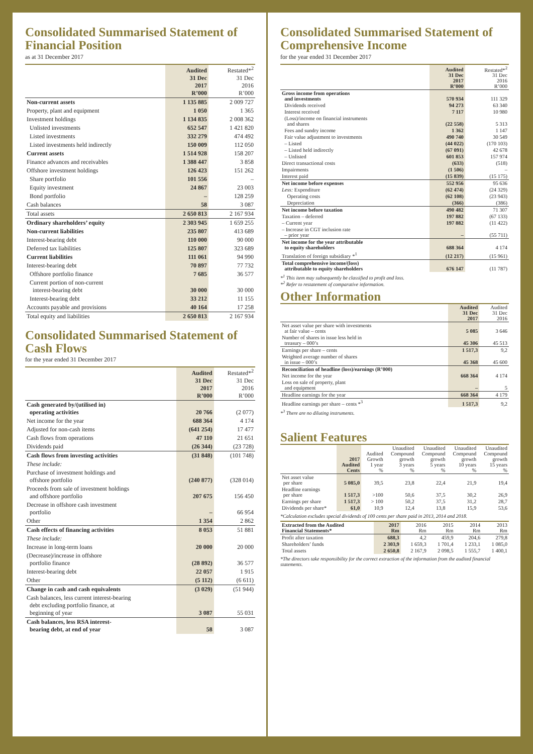Consolidated Summarised Statement of Financial Position
as at 31 December 2017
| | Audited 31 Dec 2017 R’000 | Restated*<sup>2</sup> 31 Dec 2016 R’000 |
| --- | --- | --- |
| Non-current assets | 1 135 885 | 2 009 727 |
| Property, plant and equipment | 1 050 | 1 365 |
| Investment holdings | 1 134 835 | 2 008 362 |
| Unlisted investments | 652 547 | 1 421 820 |
| Listed investments | 332 279 | 474 492 |
| Listed investments held indirectly | 150 009 | 112 050 |
| Current assets | 1 514 928 | 158 207 |
| Finance advances and receivables | 1 388 447 | 3 858 |
| Offshore investment holdings | 126 423 | 151 262 |
| Share portfolio | 101 556 | – |
| Equity investment | 24 867 | 23 003 |
| Bond portfolio | – | 128 259 |
| Cash balances | 58 | 3 087 |
| Total assets | 2 650 813 | 2 167 934 |
| Ordinary shareholders’ equity | 2 303 945 | 1 659 255 |
| Non-current liabilities | 235 807 | 413 689 |
| Interest-bearing debt | 110 000 | 90 000 |
| Deferred tax liabilities | 125 807 | 323 689 |
| Current liabilities | 111 061 | 94 990 |
| Interest-bearing debt | 70 897 | 77 732 |
| Offshore portfolio finance | 7 685 | 36 577 |
| Current portion of non-current interest-bearing debt | 30 000 | 30 000 |
| Interest-bearing debt | 33 212 | 11 155 |
| Accounts payable and provisions | 40 164 | 17 258 |
| Total equity and liabilities | 2 650 813 | 2 167 934 |
Consolidated Summarised Statement of Cash Flows
for the year ended 31 December 2017
| | Audited 31 Dec 2017 R’000 | Restated*<sup>2</sup> 31 Dec 2016 R’000 |
| --- | --- | --- |
| Cash generated by/(utilised in) operating activities | 20 766 | (2 077) |
| Net income for the year | 688 364 | 4 174 |
| Adjusted for non-cash items | (641 254) | 17 477 |
| Cash flows from operations | 47 110 | 21 651 |
| Dividends paid | (26 344) | (23 728) |
| Cash flows from investing activities | (31 848) | (101 748) |
| These include: | | |
| Purchase of investment holdings and offshore portfolio | (240 877) | (328 014) |
| Proceeds from sale of investment holdings and offshore portfolio | 207 675 | 156 450 |
| Decrease in offshore cash investment portfolio | – | 66 954 |
| Other | 1 354 | 2 862 |
| Cash effects of financing activities | 8 053 | 51 881 |
| These include: | | |
| Increase in long-term loans | 20 000 | 20 000 |
| (Decrease)/increase in offshore portfolio finance | (28 892) | 36 577 |
| Interest-bearing debt | 22 057 | 1 915 |
| Other | (5 112) | (6 611) |
| Change in cash and cash equivalents | (3 029) | (51 944) |
| Cash balances, less current interest-bearing debt excluding portfolio finance, at beginning of year | 3 087 | 55 031 |
| Cash balances, less RSA interest- bearing debt, at end of year | 58 | 3 087 |
Consolidated Summarised Statement of Comprehensive Income
for the year ended 31 December 2017
| | Audited 31 Dec 2017 R’000 | Restated*<sup>2</sup> 31 Dec 2016 R’000 |
| --- | --- | --- |
| Gross income from operations and investments | 570 934 | 111 329 |
| Dividends received | 94 273 | 63 340 |
| Interest received | 7 117 | 10 980 |
| (Loss)/income on financial instruments and shares | (22 558) | 5 313 |
| Fees and sundry income | 1 362 | 1 147 |
| Fair value adjustment to investments | 490 740 | 30 549 |
| – Listed | (44 022) | (170 103) |
| – Listed held indirectly | (67 091) | 42 678 |
| – Unlisted | 601 853 | 157 974 |
| Direct transactional costs | (633) | (518) |
| Impairments | (1 506) | – |
| Interest paid | (15 839) | (15 175) |
| Net income before expenses | 552 956 | 95 636 |
| Less: Expenditure | (62 474) | (24 329) |
| Operating costs | (62 108) | (23 943) |
| Depreciation | (366) | (386) |
| Net income before taxation | 490 482 | 71 307 |
| Taxation – deferred | 197 882 | (67 133) |
| – Current year | 197 882 | (11 422) |
| – Increase in CGT inclusion rate – prior year | – | (55 711) |
| Net income for the year attributable to equity shareholders | 688 364 | 4 174 |
| Translation of foreign subsidiary *<sup>1</sup> | (12 217) | (15 961) |
| Total comprehensive income/(loss) attributable to equity shareholders | 676 147 | (11 787) |
*<sup>1</sup> This item may subsequently be classified to profit and loss.
*<sup>2</sup> Refer to restatement of comparative information.
Other Information
| | Audited 31 Dec 2017 | Audited 31 Dec 2016 |
| --- | --- | --- |
| Net asset value per share with investments at fair value – cents | 5 085 | 3 646 |
| Number of shares in issue less held in treasury – 000’s | 45 306 | 45 513 |
| Earnings per share – cents | 1 517,3 | 9,2 |
| Weighted average number of shares in issue – 000’s | 45 368 | 45 600 |
| Reconciliation of headline (loss)/earnings (R’000) | | |
| Net income for the year | 668 364 | 4 174 |
| Loss on sale of property, plant and equipment | – | 5 |
| Headline earnings for the year | 668 364 | 4 179 |
| Headline earnings per share – cents *<sup>3</sup> | 1 517,3 | 9,2 |
*<sup>3</sup> There are no diluting instruments.
Salient Features
| | 2017 Audited Cents | Audited Growth 1 year % | Unaudited Compound growth 3 years % | Unaudited Compound growth 5 years % | Unaudited Compound growth 10 years % | Unaudited Compound growth 15 years % |
| --- | --- | --- | --- | --- | --- | --- |
| Net asset value per share | 5 085,0 | 39,5 | 23,8 | 22,4 | 21,9 | 19,4 |
| Headline earnings per share | 1 517,3 | >100 | 50,6 | 37,5 | 30,2 | 26,9 |
| Earnings per share | 1 517,3 | > 100 | 50,2 | 37,5 | 31,2 | 28,7 |
| Dividends per share* | 61,0 | 10,9 | 12,4 | 13,8 | 15,9 | 53,6 |
*Calculation excludes special dividends of 100 cents per share paid in 2013, 2014 and 2018.
| Extracted from the Audited Financial Statements* | 2017 Rm | 2016 Rm | 2015 Rm | 2014 Rm | 2013 Rm |
| --- | --- | --- | --- | --- | --- |
| Profit after taxation | 688,3 | 4,2 | 459,9 | 204,6 | 279,8 |
| Shareholders’ funds | 2 303,9 | 1 659,3 | 1 701,4 | 1 233,1 | 1 085,0 |
| Total assets | 2 650,8 | 2 167,9 | 2 098,5 | 1 555,7 | 1 400,1 |
*The directors take responsibility for the correct extraction of the information from the audited financial statements.